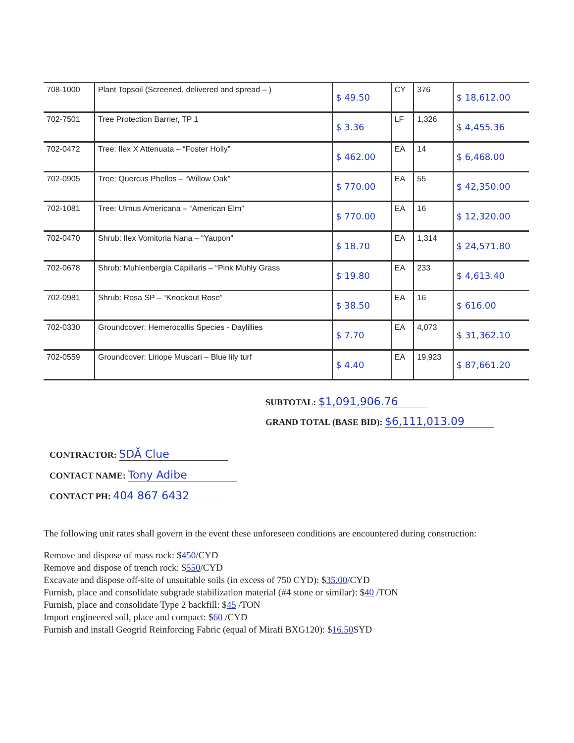| 708-1000 | Plant Topsoil (Screened, delivered and spread – ) | $ 49.50 | CY | 376 | $ 18,612.00 |
| 702-7501 | Tree Protection Barrier, TP 1 | $ 3.36 | LF | 1,326 | $ 4,455.36 |
| 702-0472 | Tree: Ilex X Attenuata – “Foster Holly” | $ 462.00 | EA | 14 | $ 6,468.00 |
| 702-0905 | Tree: Quercus Phellos – “Willow Oak” | $ 770.00 | EA | 55 | $ 42,350.00 |
| 702-1081 | Tree: Ulmus Americana – “American Elm” | $ 770.00 | EA | 16 | $ 12,320.00 |
| 702-0470 | Shrub: Ilex Vomitoria Nana – “Yaupon” | $ 18.70 | EA | 1,314 | $ 24,571.80 |
| 702-0678 | Shrub: Muhlenbergia Capillaris – “Pink Muhly Grass | $ 19.80 | EA | 233 | $ 4,613.40 |
| 702-0981 | Shrub: Rosa SP – “Knockout Rose” | $ 38.50 | EA | 16 | $ 616.00 |
| 702-0330 | Groundcover: Hemerocallis Species - Daylillies | $ 7.70 | EA | 4,073 | $ 31,362.10 |
| 702-0559 | Groundcover: Liriope Muscari – Blue lily turf | $ 4.40 | EA | 19,923 | $ 87,661.20 |
SUBTOTAL: $1,091,906.76
GRAND TOTAL (BASE BID): $6,111,013.09
CONTRACTOR: SDĂ Clue
CONTACT NAME: Tony Adibe
CONTACT PH: 404 867 6432
The following unit rates shall govern in the event these unforeseen conditions are encountered during construction:
Remove and dispose of mass rock: $450/CYD
Remove and dispose of trench rock: $550/CYD
Excavate and dispose off-site of unsuitable soils (in excess of 750 CYD): $35.00/CYD
Furnish, place and consolidate subgrade stabilization material (#4 stone or similar): $40 /TON
Furnish, place and consolidate Type 2 backfill: $45 /TON
Import engineered soil, place and compact: $60 /CYD
Furnish and install Geogrid Reinforcing Fabric (equal of Mirafi BXG120): $16.50 SYD